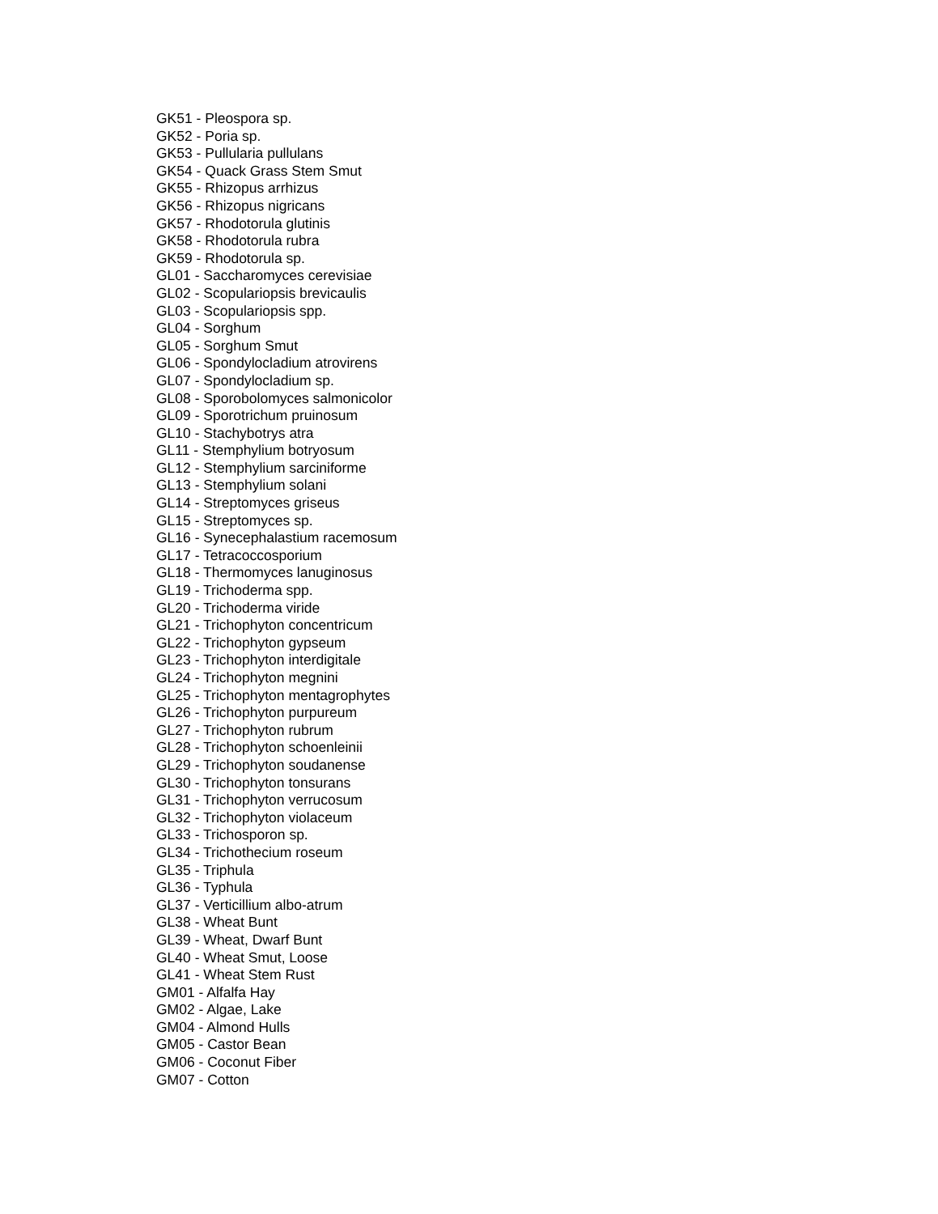GK51 - Pleospora sp.
GK52 - Poria sp.
GK53 - Pullularia pullulans
GK54 - Quack Grass Stem Smut
GK55 - Rhizopus arrhizus
GK56 - Rhizopus nigricans
GK57 - Rhodotorula glutinis
GK58 - Rhodotorula rubra
GK59 - Rhodotorula sp.
GL01 - Saccharomyces cerevisiae
GL02 - Scopulariopsis brevicaulis
GL03 - Scopulariopsis spp.
GL04 - Sorghum
GL05 - Sorghum Smut
GL06 - Spondylocladium atrovirens
GL07 - Spondylocladium sp.
GL08 - Sporobolomyces salmonicolor
GL09 - Sporotrichum pruinosum
GL10 - Stachybotrys atra
GL11 - Stemphylium botryosum
GL12 - Stemphylium sarciniforme
GL13 - Stemphylium solani
GL14 - Streptomyces griseus
GL15 - Streptomyces sp.
GL16 - Synecephalastium racemosum
GL17 - Tetracoccosporium
GL18 - Thermomyces lanuginosus
GL19 - Trichoderma spp.
GL20 - Trichoderma viride
GL21 - Trichophyton concentricum
GL22 - Trichophyton gypseum
GL23 - Trichophyton interdigitale
GL24 - Trichophyton megnini
GL25 - Trichophyton mentagrophytes
GL26 - Trichophyton purpureum
GL27 - Trichophyton rubrum
GL28 - Trichophyton schoenleinii
GL29 - Trichophyton soudanense
GL30 - Trichophyton tonsurans
GL31 - Trichophyton verrucosum
GL32 - Trichophyton violaceum
GL33 - Trichosporon sp.
GL34 - Trichothecium roseum
GL35 - Triphula
GL36 - Typhula
GL37 - Verticillium albo-atrum
GL38 - Wheat Bunt
GL39 - Wheat, Dwarf Bunt
GL40 - Wheat Smut, Loose
GL41 - Wheat Stem Rust
GM01 - Alfalfa Hay
GM02 - Algae, Lake
GM04 - Almond Hulls
GM05 - Castor Bean
GM06 - Coconut Fiber
GM07 - Cotton